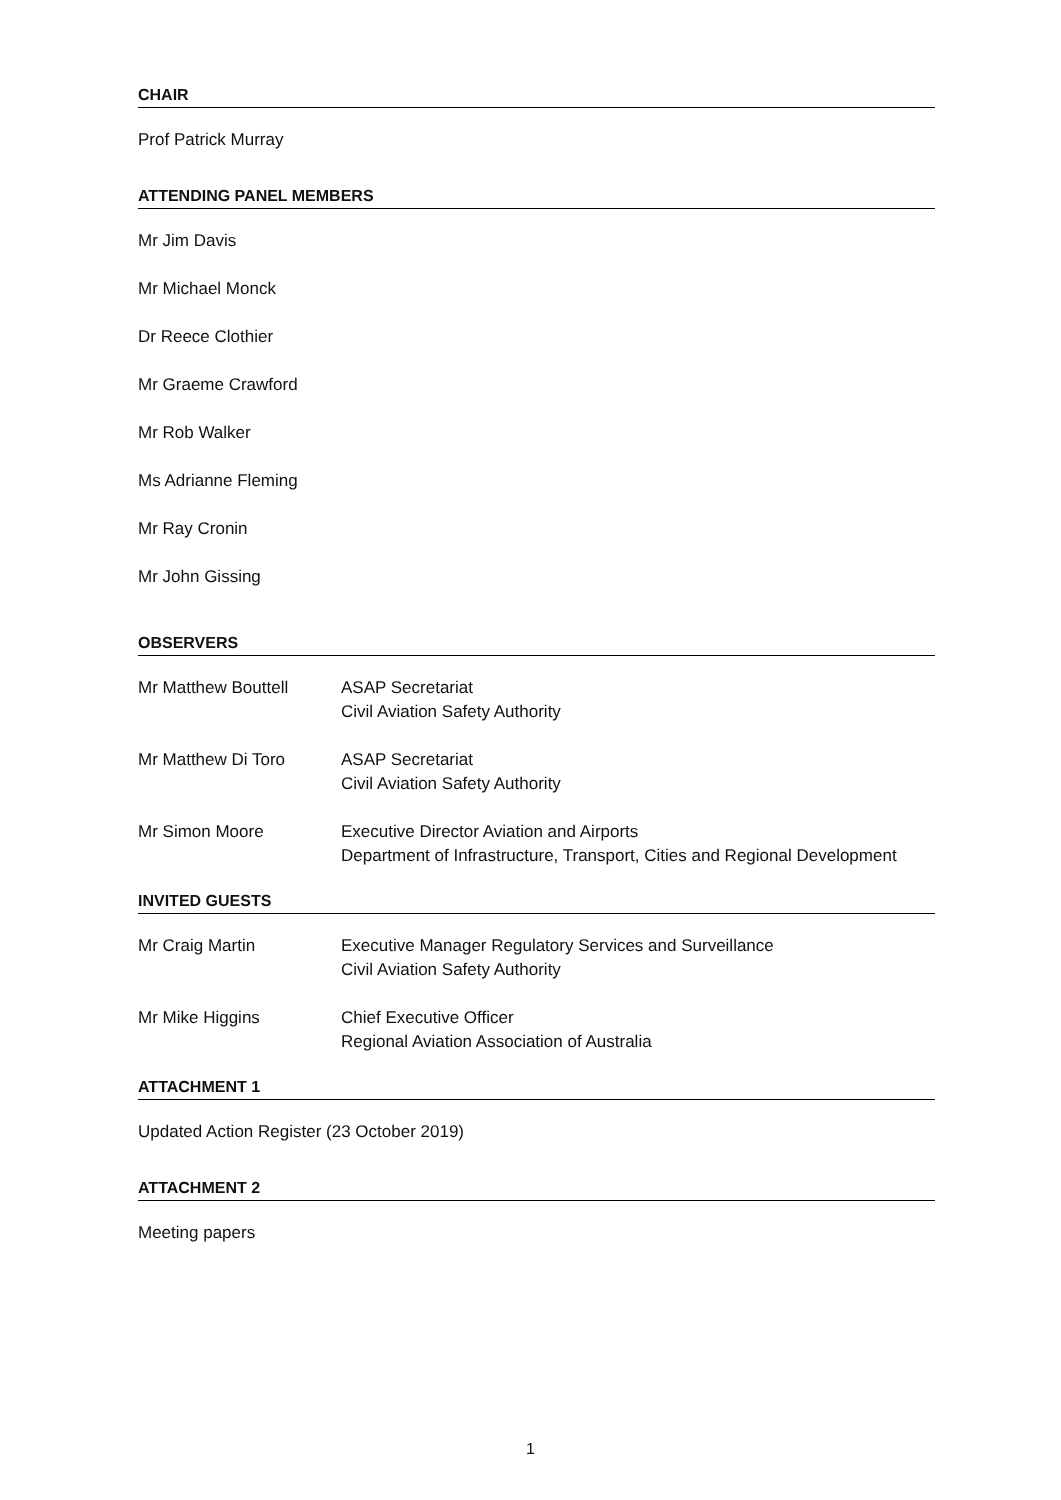CHAIR
Prof Patrick Murray
ATTENDING PANEL MEMBERS
Mr Jim Davis
Mr Michael Monck
Dr Reece Clothier
Mr Graeme Crawford
Mr Rob Walker
Ms Adrianne Fleming
Mr Ray Cronin
Mr John Gissing
OBSERVERS
Mr Matthew Bouttell ASAP Secretariat
Civil Aviation Safety Authority
Mr Matthew Di Toro ASAP Secretariat
Civil Aviation Safety Authority
Mr Simon Moore Executive Director Aviation and Airports
Department of Infrastructure, Transport, Cities and Regional Development
INVITED GUESTS
Mr Craig Martin Executive Manager Regulatory Services and Surveillance
Civil Aviation Safety Authority
Mr Mike Higgins Chief Executive Officer
Regional Aviation Association of Australia
ATTACHMENT 1
Updated Action Register (23 October 2019)
ATTACHMENT 2
Meeting papers
1